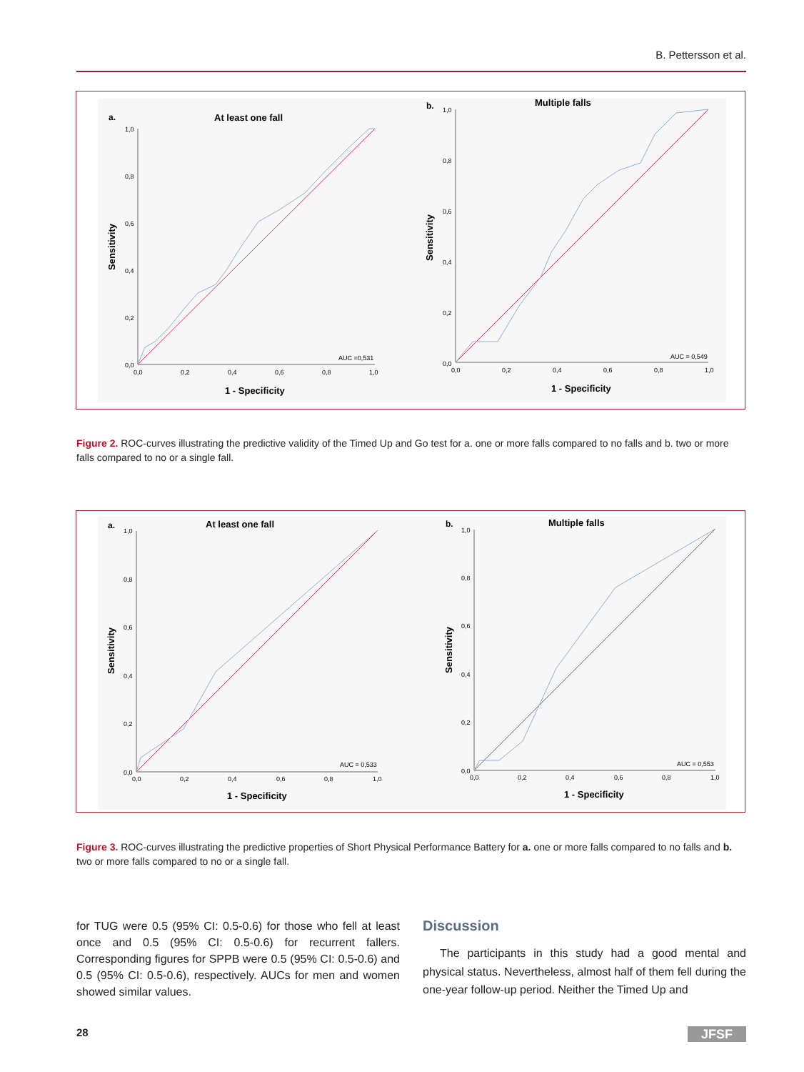B. Pettersson et al.
a.
At least one fall
1,0
0,8
0,6
0,4
0,2
0,0
0,0
0,2
0,4
0,6
0,8
1,0
Sensitivity
1 - Specificity
AUC =0,531
b.
Multiple falls
1,0
0,8
0,6
0,4
0,2
0,0
0,0
0,2
0,4
0,6
0,8
1,0
Sensitivity
1 - Specificity
AUC = 0,549
Figure 2. ROC-curves illustrating the predictive validity of the Timed Up and Go test for a. one or more falls compared to no falls and b. two or more falls compared to no or a single fall.
a.
At least one fall
1,0
0,8
0,6
0,4
0,2
0,0
0,0
0,2
0,4
0,6
0,8
1,0
Sensitivity
1 - Specificity
AUC = 0,533
b.
Multiple falls
1,0
0,8
0,6
0,4
0,2
0,0
0,0
0,2
0,4
0,6
0,8
1,0
Sensitivity
1 - Specificity
AUC = 0,553
Figure 3. ROC-curves illustrating the predictive properties of Short Physical Performance Battery for a. one or more falls compared to no falls and b. two or more falls compared to no or a single fall.
for TUG were 0.5 (95% CI: 0.5-0.6) for those who fell at least once and 0.5 (95% CI: 0.5-0.6) for recurrent fallers. Corresponding figures for SPPB were 0.5 (95% CI: 0.5-0.6) and 0.5 (95% CI: 0.5-0.6), respectively. AUCs for men and women showed similar values.
Discussion
The participants in this study had a good mental and physical status. Nevertheless, almost half of them fell during the one-year follow-up period. Neither the Timed Up and
28 JFSF